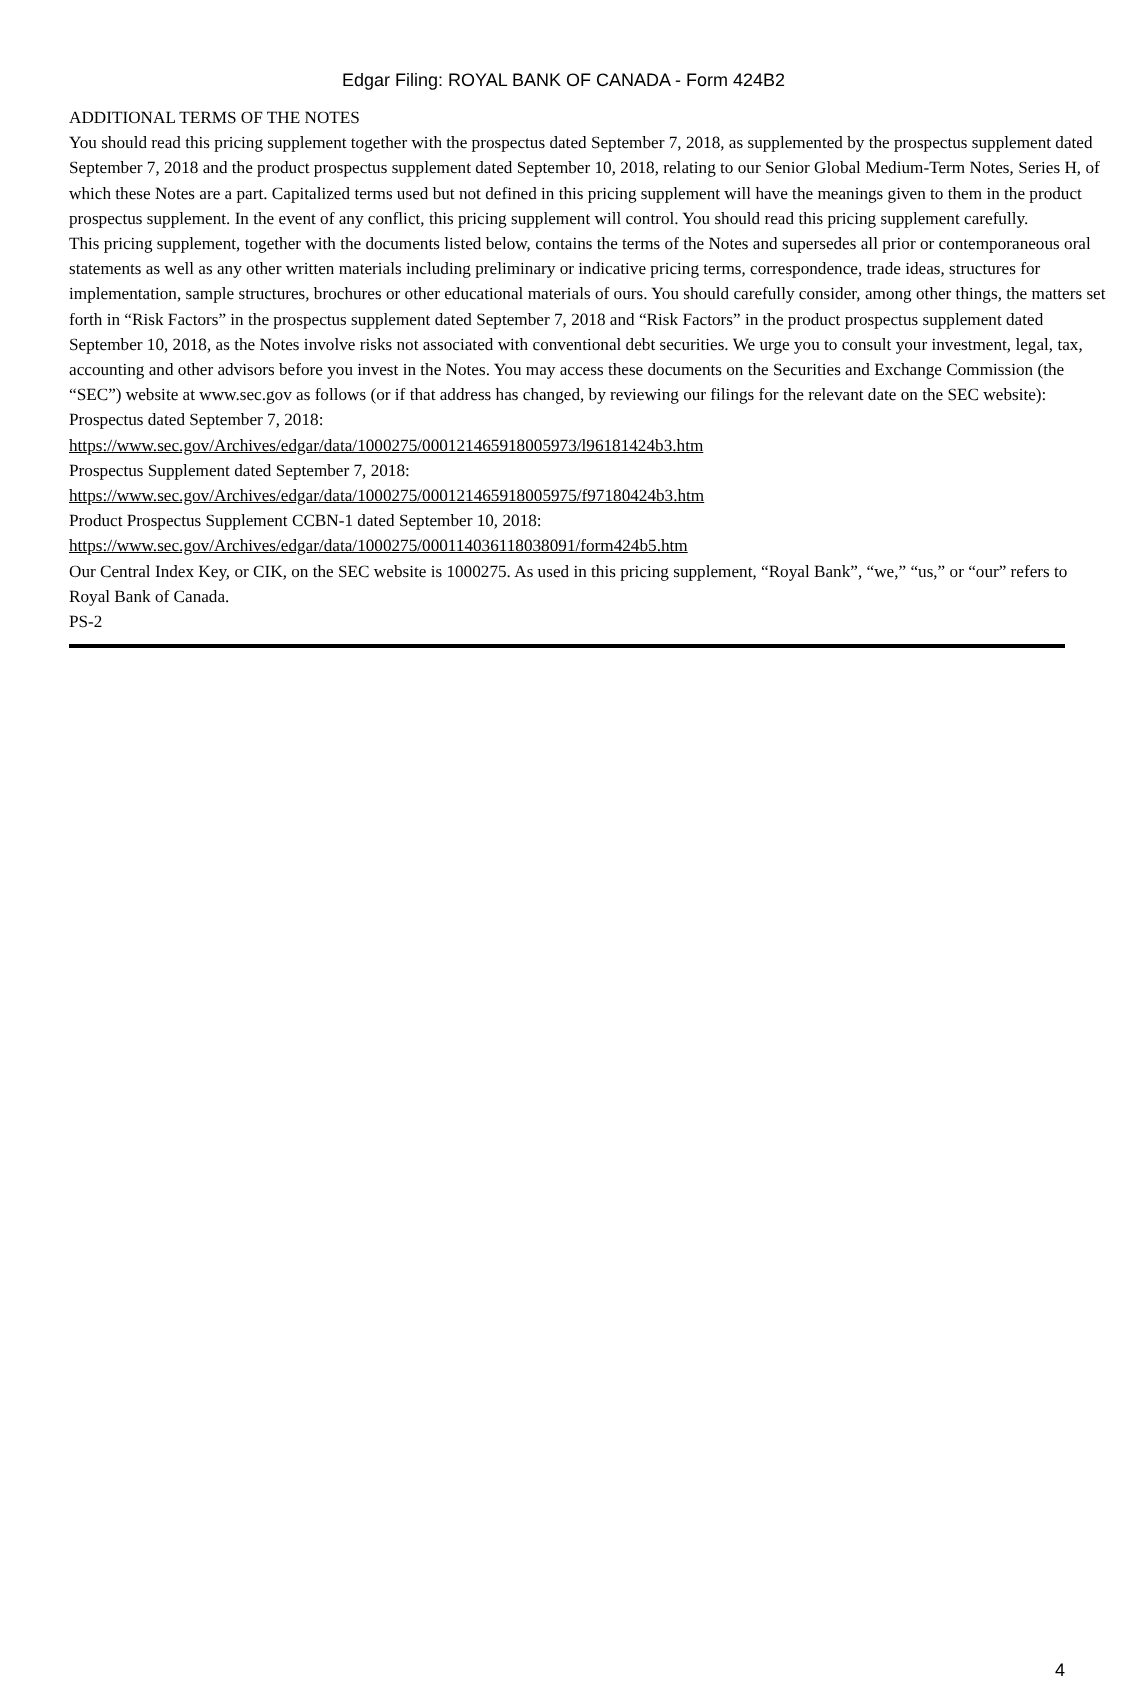Edgar Filing: ROYAL BANK OF CANADA - Form 424B2
ADDITIONAL TERMS OF THE NOTES
You should read this pricing supplement together with the prospectus dated September 7, 2018, as supplemented by the prospectus supplement dated September 7, 2018 and the product prospectus supplement dated September 10, 2018, relating to our Senior Global Medium-Term Notes, Series H, of which these Notes are a part. Capitalized terms used but not defined in this pricing supplement will have the meanings given to them in the product prospectus supplement. In the event of any conflict, this pricing supplement will control. You should read this pricing supplement carefully.
This pricing supplement, together with the documents listed below, contains the terms of the Notes and supersedes all prior or contemporaneous oral statements as well as any other written materials including preliminary or indicative pricing terms, correspondence, trade ideas, structures for implementation, sample structures, brochures or other educational materials of ours. You should carefully consider, among other things, the matters set forth in “Risk Factors” in the prospectus supplement dated September 7, 2018 and “Risk Factors” in the product prospectus supplement dated September 10, 2018, as the Notes involve risks not associated with conventional debt securities. We urge you to consult your investment, legal, tax, accounting and other advisors before you invest in the Notes. You may access these documents on the Securities and Exchange Commission (the “SEC”) website at www.sec.gov as follows (or if that address has changed, by reviewing our filings for the relevant date on the SEC website):
Prospectus dated September 7, 2018:
https://www.sec.gov/Archives/edgar/data/1000275/000121465918005973/l96181424b3.htm
Prospectus Supplement dated September 7, 2018:
https://www.sec.gov/Archives/edgar/data/1000275/000121465918005975/f97180424b3.htm
Product Prospectus Supplement CCBN-1 dated September 10, 2018:
https://www.sec.gov/Archives/edgar/data/1000275/000114036118038091/form424b5.htm
Our Central Index Key, or CIK, on the SEC website is 1000275. As used in this pricing supplement, “Royal Bank”, “we,” “us,” or “our” refers to Royal Bank of Canada.
PS-2
4